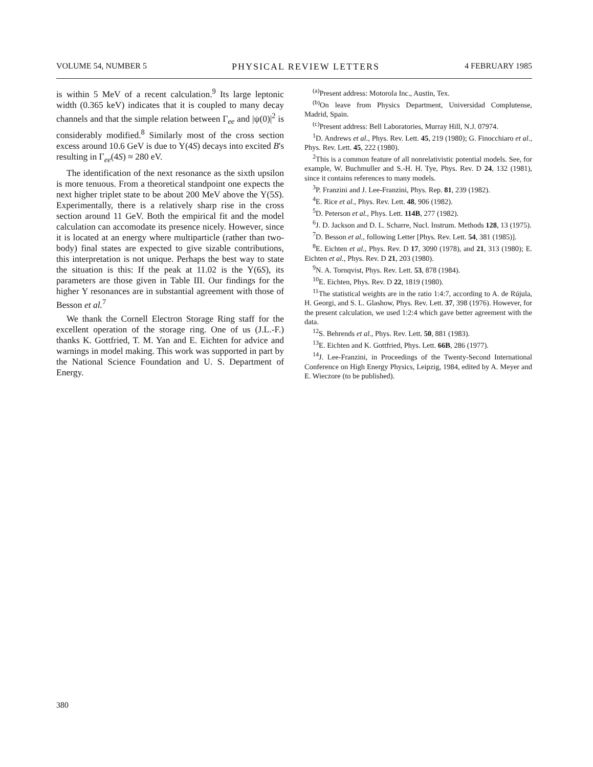VOLUME 54, NUMBER 5 PHYSICAL REVIEW LETTERS 4 FEBRUARY 1985
is within 5 MeV of a recent calculation.<sup>9</sup> Its large leptonic width (0.365 keV) indicates that it is coupled to many decay channels and that the simple relation between Γ<sub>ee</sub> and |ψ(0)|<sup>2</sup> is considerably modified.<sup>8</sup> Similarly most of the cross section excess around 10.6 GeV is due to Υ(4S) decays into excited B's resulting in Γ<sub>ee</sub>(4S) ≈ 280 eV.
The identification of the next resonance as the sixth upsilon is more tenuous. From a theoretical standpoint one expects the next higher triplet state to be about 200 MeV above the Υ(5S). Experimentally, there is a relatively sharp rise in the cross section around 11 GeV. Both the empirical fit and the model calculation can accomodate its presence nicely. However, since it is located at an energy where multiparticle (rather than two-body) final states are expected to give sizable contributions, this interpretation is not unique. Perhaps the best way to state the situation is this: If the peak at 11.02 is the Υ(6S), its parameters are those given in Table III. Our findings for the higher Υ resonances are in substantial agreement with those of Besson et al.<sup>7</sup>
We thank the Cornell Electron Storage Ring staff for the excellent operation of the storage ring. One of us (J.L.-F.) thanks K. Gottfried, T. M. Yan and E. Eichten for advice and warnings in model making. This work was supported in part by the National Science Foundation and U. S. Department of Energy.
<sup>(a)</sup> Present address: Motorola Inc., Austin, Tex.
<sup>(b)</sup> On leave from Physics Department, Universidad Complutense, Madrid, Spain.
<sup>(c)</sup> Present address: Bell Laboratories, Murray Hill, N.J. 07974.
<sup>1</sup> D. Andrews et al., Phys. Rev. Lett. 45, 219 (1980); G. Finocchiaro et al., Phys. Rev. Lett. 45, 222 (1980).
<sup>2</sup> This is a common feature of all nonrelativistic potential models. See, for example, W. Buchmuller and S.-H. H. Tye, Phys. Rev. D 24, 132 (1981), since it contains references to many models.
<sup>3</sup> P. Franzini and J. Lee-Franzini, Phys. Rep. 81, 239 (1982).
<sup>4</sup> E. Rice et al., Phys. Rev. Lett. 48, 906 (1982).
<sup>5</sup> D. Peterson et al., Phys. Lett. 114B, 277 (1982).
<sup>6</sup> J. D. Jackson and D. L. Scharre, Nucl. Instrum. Methods 128, 13 (1975).
<sup>7</sup> D. Besson et al., following Letter [Phys. Rev. Lett. 54, 381 (1985)].
<sup>8</sup> E. Eichten et al., Phys. Rev. D 17, 3090 (1978), and 21, 313 (1980); E. Eichten et al., Phys. Rev. D 21, 203 (1980).
<sup>9</sup>N. A. Tornqvist, Phys. Rev. Lett. 53, 878 (1984).
<sup>10</sup> E. Eichten, Phys. Rev. D 22, 1819 (1980).
<sup>11</sup> The statistical weights are in the ratio 1:4:7, according to A. de Rújula, H. Georgi, and S. L. Glashow, Phys. Rev. Lett. 37, 398 (1976). However, for the present calculation, we used 1:2:4 which gave better agreement with the data.
<sup>12</sup> S. Behrends et al., Phys. Rev. Lett. 50, 881 (1983).
<sup>13</sup> E. Eichten and K. Gottfried, Phys. Lett. 66B, 286 (1977).
<sup>14</sup> J. Lee-Franzini, in Proceedings of the Twenty-Second International Conference on High Energy Physics, Leipzig, 1984, edited by A. Meyer and E. Wieczore (to be published).
380